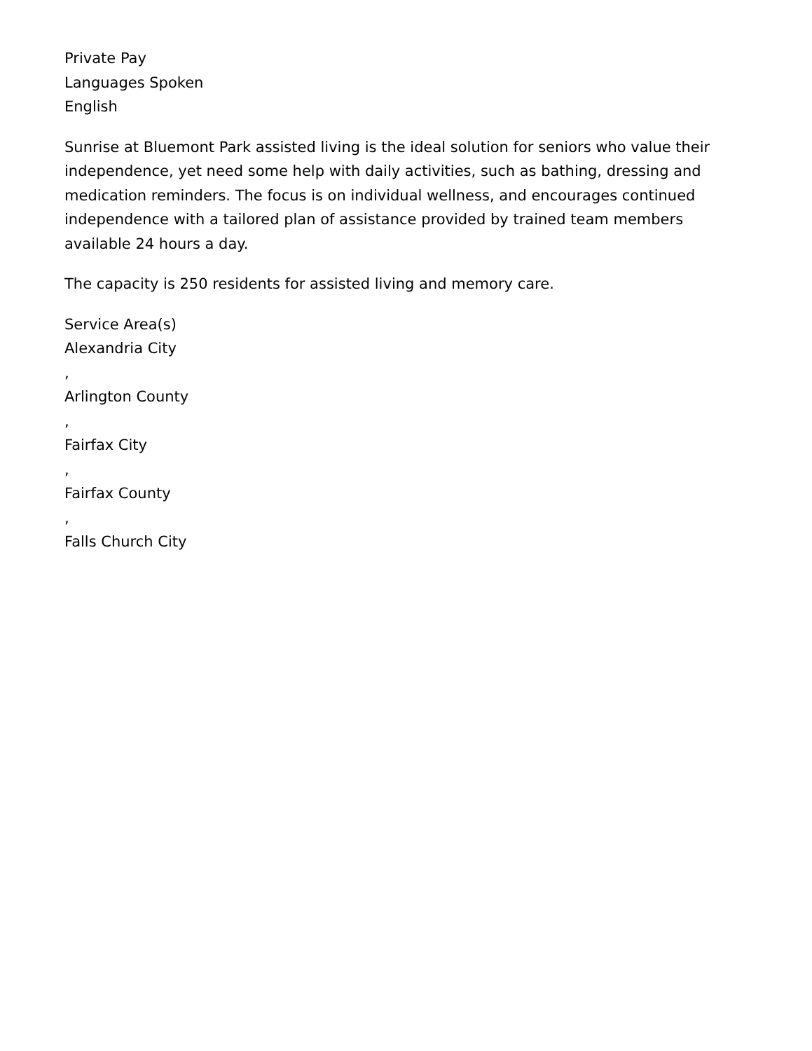Private Pay
Languages Spoken
English
Sunrise at Bluemont Park assisted living is the ideal solution for seniors who value their independence, yet need some help with daily activities, such as bathing, dressing and medication reminders. The focus is on individual wellness, and encourages continued independence with a tailored plan of assistance provided by trained team members available 24 hours a day.
The capacity is 250 residents for assisted living and memory care.
Service Area(s)
Alexandria City
,
Arlington County
,
Fairfax City
,
Fairfax County
,
Falls Church City